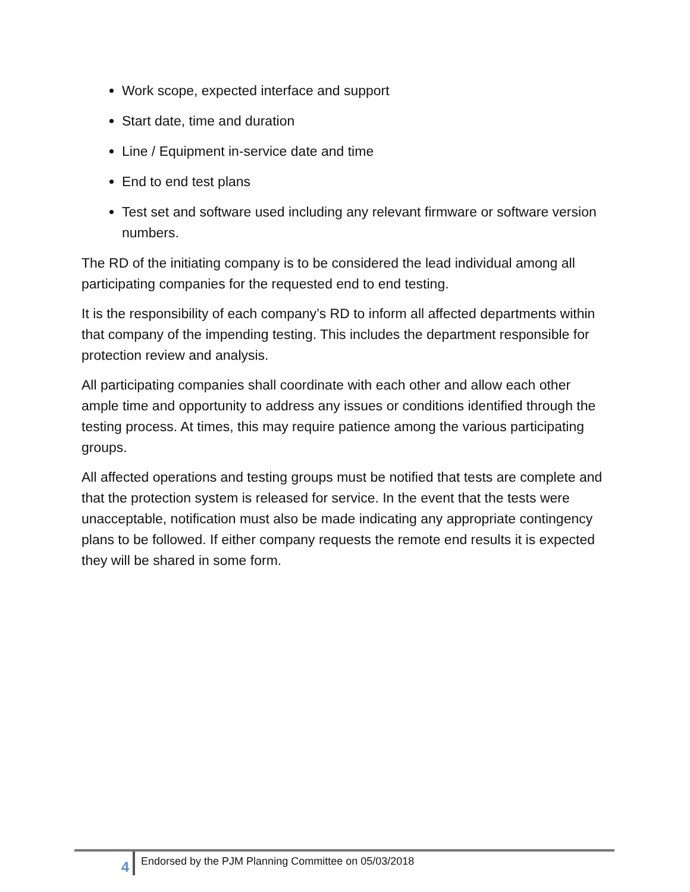Work scope, expected interface and support
Start date, time and duration
Line / Equipment in-service date and time
End to end test plans
Test set and software used including any relevant firmware or software version numbers.
The RD of the initiating company is to be considered the lead individual among all participating companies for the requested end to end testing.
It is the responsibility of each company’s RD to inform all affected departments within that company of the impending testing. This includes the department responsible for protection review and analysis.
All participating companies shall coordinate with each other and allow each other ample time and opportunity to address any issues or conditions identified through the testing process. At times, this may require patience among the various participating groups.
All affected operations and testing groups must be notified that tests are complete and that the protection system is released for service. In the event that the tests were unacceptable, notification must also be made indicating any appropriate contingency plans to be followed. If either company requests the remote end results it is expected they will be shared in some form.
4
Endorsed by the PJM Planning Committee on 05/03/2018